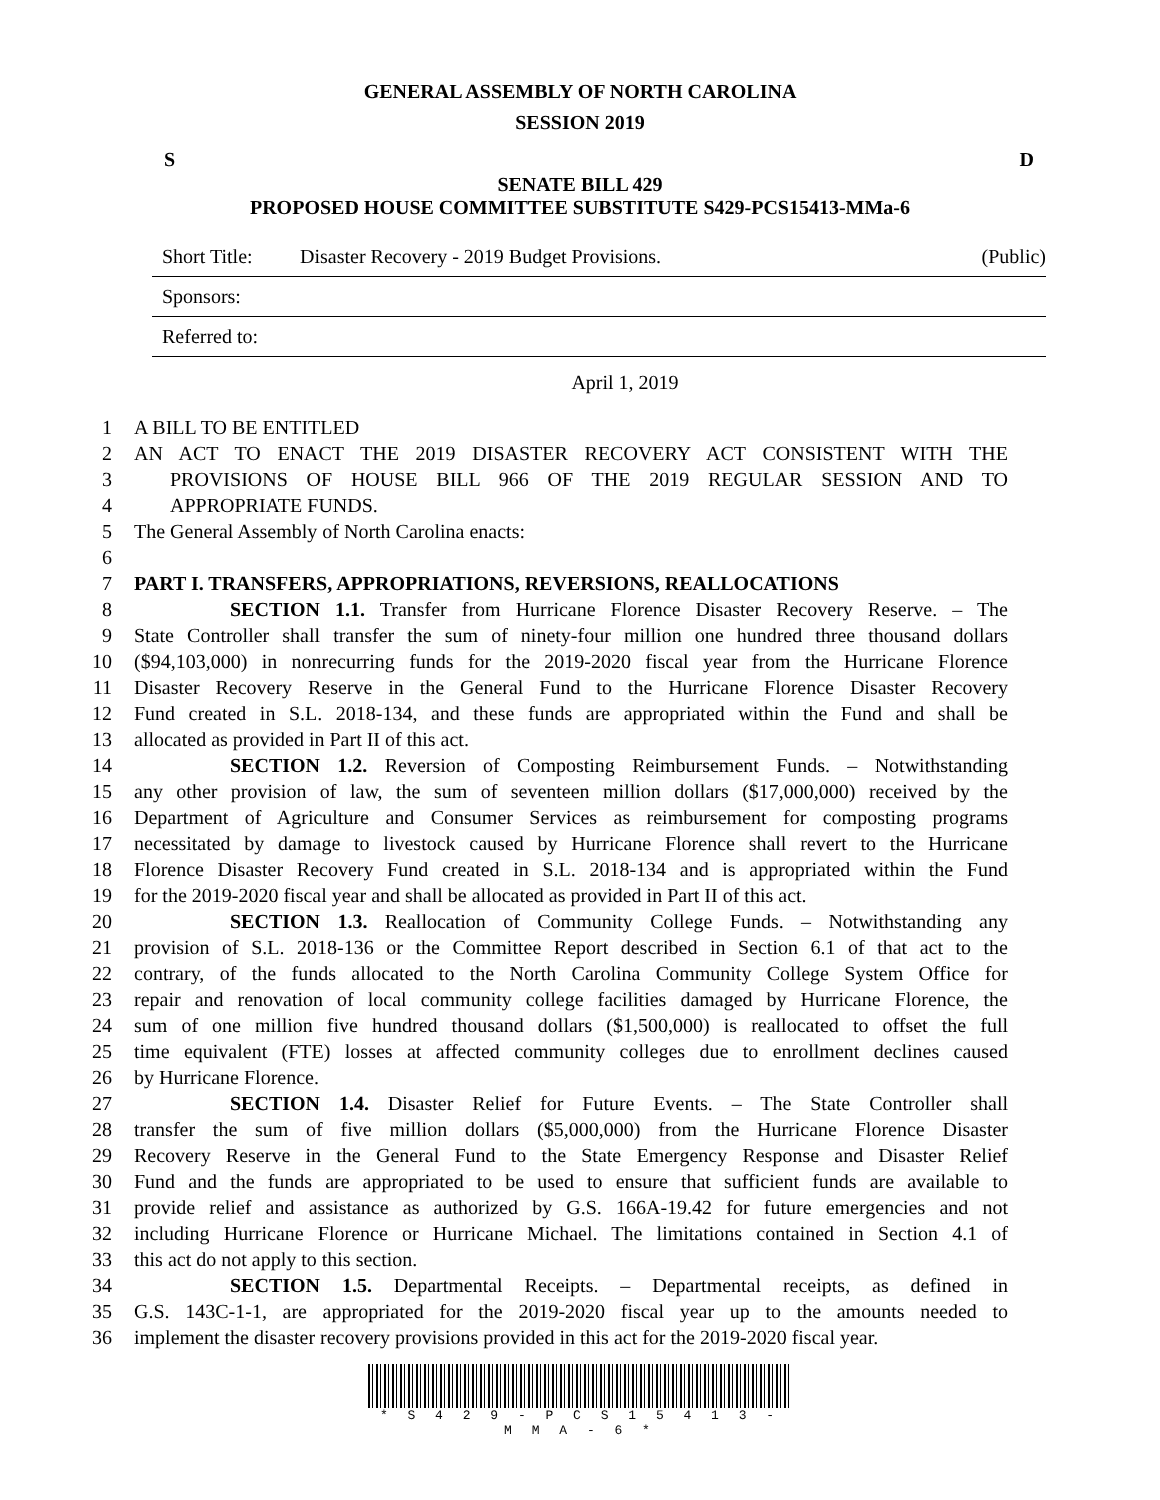GENERAL ASSEMBLY OF NORTH CAROLINA
SESSION 2019
S D
SENATE BILL 429
PROPOSED HOUSE COMMITTEE SUBSTITUTE S429-PCS15413-MMa-6
Short Title: Disaster Recovery - 2019 Budget Provisions. (Public)
Sponsors:
Referred to:
April 1, 2019
1 A BILL TO BE ENTITLED
2 AN ACT TO ENACT THE 2019 DISASTER RECOVERY ACT CONSISTENT WITH THE
3 PROVISIONS OF HOUSE BILL 966 OF THE 2019 REGULAR SESSION AND TO
4 APPROPRIATE FUNDS.
5 The General Assembly of North Carolina enacts:
6
7 PART I. TRANSFERS, APPROPRIATIONS, REVERSIONS, REALLOCATIONS
8 SECTION 1.1. Transfer from Hurricane Florence Disaster Recovery Reserve. – The
9 State Controller shall transfer the sum of ninety-four million one hundred three thousand dollars
10 ($94,103,000) in nonrecurring funds for the 2019-2020 fiscal year from the Hurricane Florence
11 Disaster Recovery Reserve in the General Fund to the Hurricane Florence Disaster Recovery
12 Fund created in S.L. 2018-134, and these funds are appropriated within the Fund and shall be
13 allocated as provided in Part II of this act.
14 SECTION 1.2. Reversion of Composting Reimbursement Funds. – Notwithstanding
15 any other provision of law, the sum of seventeen million dollars ($17,000,000) received by the
16 Department of Agriculture and Consumer Services as reimbursement for composting programs
17 necessitated by damage to livestock caused by Hurricane Florence shall revert to the Hurricane
18 Florence Disaster Recovery Fund created in S.L. 2018-134 and is appropriated within the Fund
19 for the 2019-2020 fiscal year and shall be allocated as provided in Part II of this act.
20 SECTION 1.3. Reallocation of Community College Funds. – Notwithstanding any
21 provision of S.L. 2018-136 or the Committee Report described in Section 6.1 of that act to the
22 contrary, of the funds allocated to the North Carolina Community College System Office for
23 repair and renovation of local community college facilities damaged by Hurricane Florence, the
24 sum of one million five hundred thousand dollars ($1,500,000) is reallocated to offset the full
25 time equivalent (FTE) losses at affected community colleges due to enrollment declines caused
26 by Hurricane Florence.
27 SECTION 1.4. Disaster Relief for Future Events. – The State Controller shall
28 transfer the sum of five million dollars ($5,000,000) from the Hurricane Florence Disaster
29 Recovery Reserve in the General Fund to the State Emergency Response and Disaster Relief
30 Fund and the funds are appropriated to be used to ensure that sufficient funds are available to
31 provide relief and assistance as authorized by G.S. 166A-19.42 for future emergencies and not
32 including Hurricane Florence or Hurricane Michael. The limitations contained in Section 4.1 of
33 this act do not apply to this section.
34 SECTION 1.5. Departmental Receipts. – Departmental receipts, as defined in
35 G.S. 143C-1-1, are appropriated for the 2019-2020 fiscal year up to the amounts needed to
36 implement the disaster recovery provisions provided in this act for the 2019-2020 fiscal year.
* S 4 2 9 - P C S 1 5 4 1 3 - M M A - 6 *